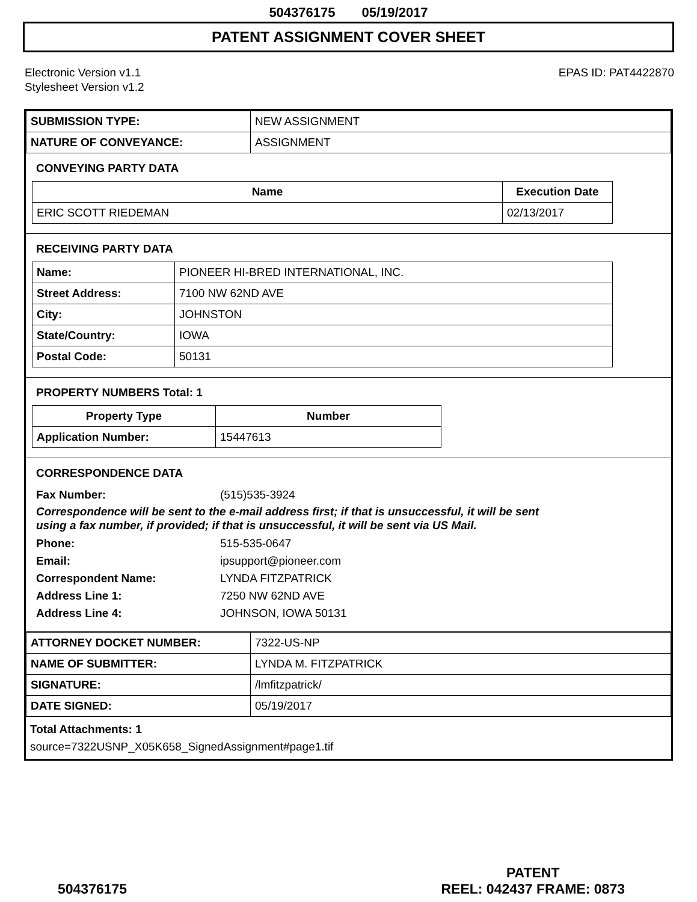504376175 05/19/2017
PATENT ASSIGNMENT COVER SHEET
Electronic Version v1.1
Stylesheet Version v1.2
EPAS ID: PAT4422870
| SUBMISSION TYPE: | NEW ASSIGNMENT |
| NATURE OF CONVEYANCE: | ASSIGNMENT |
CONVEYING PARTY DATA
| Name | Execution Date |
| --- | --- |
| ERIC SCOTT RIEDEMAN | 02/13/2017 |
RECEIVING PARTY DATA
| Name: | PIONEER HI-BRED INTERNATIONAL, INC. |
| Street Address: | 7100 NW 62ND AVE |
| City: | JOHNSTON |
| State/Country: | IOWA |
| Postal Code: | 50131 |
PROPERTY NUMBERS Total: 1
| Property Type | Number |
| --- | --- |
| Application Number: | 15447613 |
CORRESPONDENCE DATA
Fax Number: (515)535-3924
Correspondence will be sent to the e-mail address first; if that is unsuccessful, it will be sent
using a fax number, if provided; if that is unsuccessful, it will be sent via US Mail.
Phone: 515-535-0647
Email: ipsupport@pioneer.com
Correspondent Name: LYNDA FITZPATRICK
Address Line 1: 7250 NW 62ND AVE
Address Line 4: JOHNSON, IOWA 50131
| ATTORNEY DOCKET NUMBER: | 7322-US-NP |
| NAME OF SUBMITTER: | LYNDA M. FITZPATRICK |
| SIGNATURE: | /lmfitzpatrick/ |
| DATE SIGNED: | 05/19/2017 |
Total Attachments: 1
source=7322USNP_X05K658_SignedAssignment#page1.tif
504376175
PATENT
REEL: 042437 FRAME: 0873